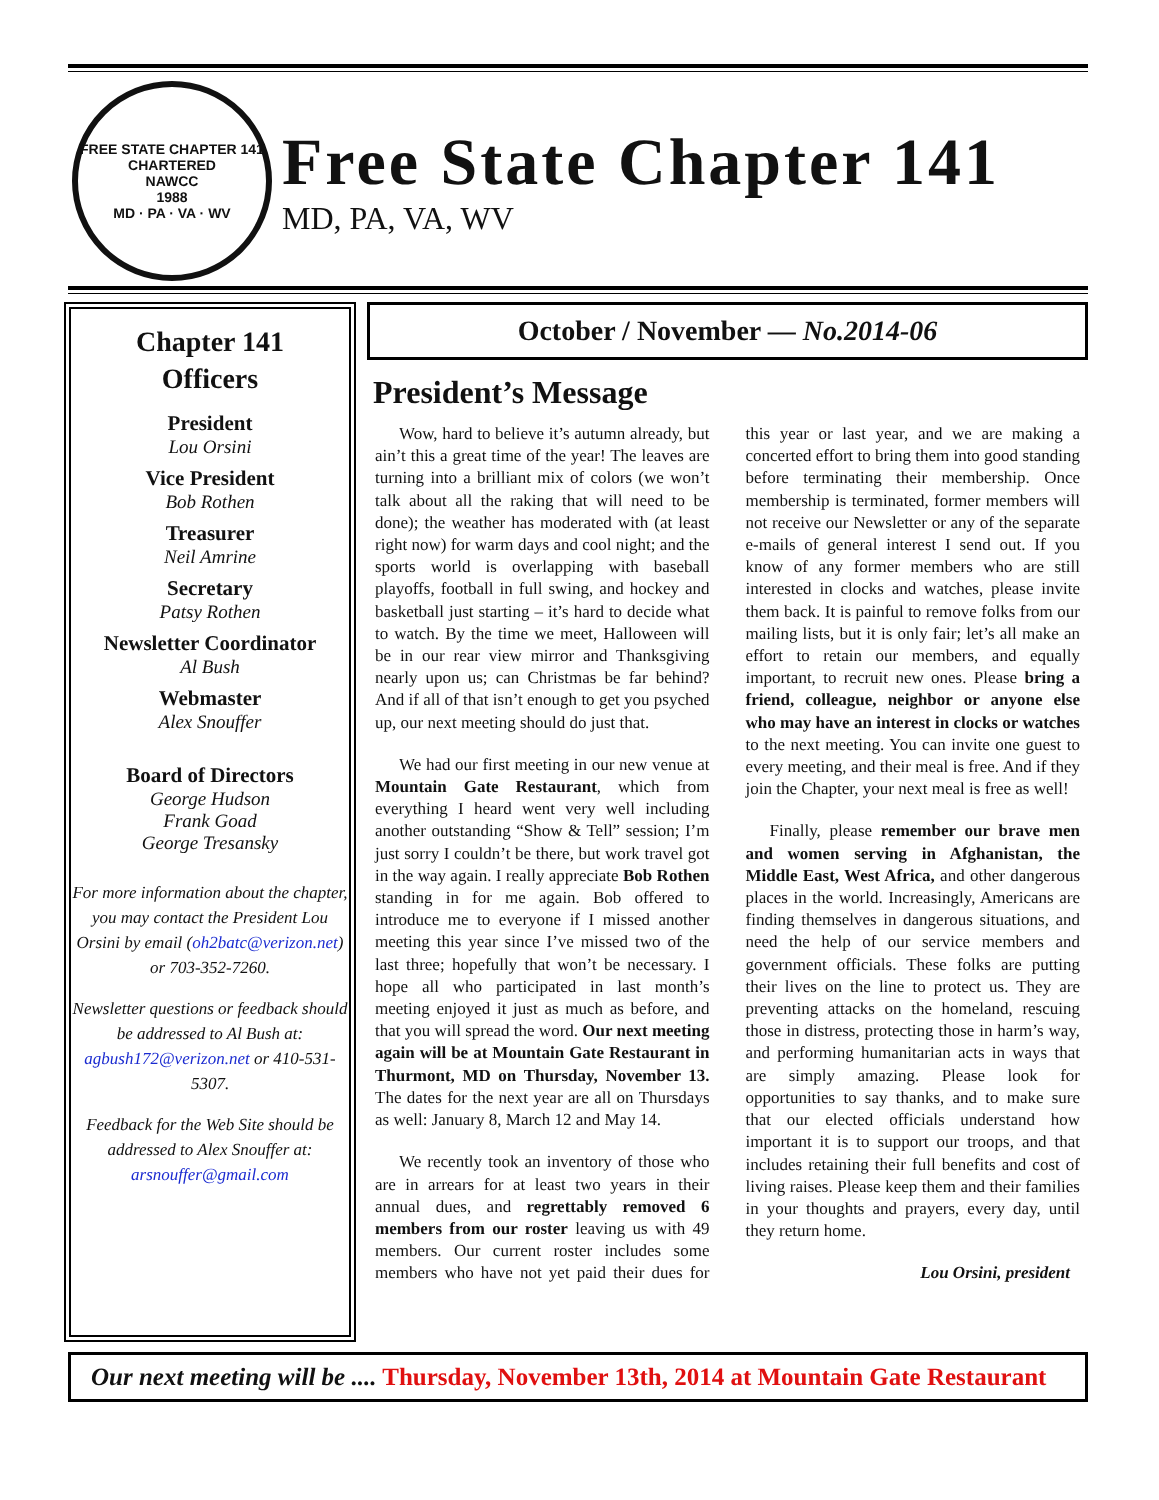FREE STATE CHAPTER 141
CHARTERED
NAWCC
1988
MD · PA · VA · WV
Free State Chapter 141
MD, PA, VA, WV
Chapter 141
Officers
President
Lou Orsini
Vice President
Bob Rothen
Treasurer
Neil Amrine
Secretary
Patsy Rothen
Newsletter Coordinator
Al Bush
Webmaster
Alex Snouffer
Board of Directors
George Hudson
Frank Goad
George Tresansky
For more information about the chapter, you may contact the President Lou Orsini by email (oh2batc@verizon.net) or 703-352-7260.
Newsletter questions or feedback should be addressed to Al Bush at: agbush172@verizon.net or 410-531-5307.
Feedback for the Web Site should be addressed to Alex Snouffer at: arsnouffer@gmail.com
October / November — No.2014-06
President’s Message
Wow, hard to believe it’s autumn already, but ain’t this a great time of the year! The leaves are turning into a brilliant mix of colors (we won’t talk about all the raking that will need to be done); the weather has moderated with (at least right now) for warm days and cool night; and the sports world is overlapping with baseball playoffs, football in full swing, and hockey and basketball just starting – it’s hard to decide what to watch. By the time we meet, Halloween will be in our rear view mirror and Thanksgiving nearly upon us; can Christmas be far behind? And if all of that isn’t enough to get you psyched up, our next meeting should do just that.
We had our first meeting in our new venue at Mountain Gate Restaurant, which from everything I heard went very well including another outstanding “Show & Tell” session; I’m just sorry I couldn’t be there, but work travel got in the way again. I really appreciate Bob Rothen standing in for me again. Bob offered to introduce me to everyone if I missed another meeting this year since I’ve missed two of the last three; hopefully that won’t be necessary. I hope all who participated in last month’s meeting enjoyed it just as much as before, and that you will spread the word. Our next meeting again will be at Mountain Gate Restaurant in Thurmont, MD on Thursday, November 13. The dates for the next year are all on Thursdays as well: January 8, March 12 and May 14.
We recently took an inventory of those who are in arrears for at least two years in their annual dues, and regrettably removed 6 members from our roster leaving us with 49 members. Our current roster includes some members who have not yet paid their dues for this year or last year, and we are making a concerted effort to bring them into good standing before terminating their membership. Once membership is terminated, former members will not receive our Newsletter or any of the separate e-mails of general interest I send out. If you know of any former members who are still interested in clocks and watches, please invite them back. It is painful to remove folks from our mailing lists, but it is only fair; let’s all make an effort to retain our members, and equally important, to recruit new ones. Please bring a friend, colleague, neighbor or anyone else who may have an interest in clocks or watches to the next meeting. You can invite one guest to every meeting, and their meal is free. And if they join the Chapter, your next meal is free as well!
Finally, please remember our brave men and women serving in Afghanistan, the Middle East, West Africa, and other dangerous places in the world. Increasingly, Americans are finding themselves in dangerous situations, and need the help of our service members and government officials. These folks are putting their lives on the line to protect us. They are preventing attacks on the homeland, rescuing those in distress, protecting those in harm’s way, and performing humanitarian acts in ways that are simply amazing. Please look for opportunities to say thanks, and to make sure that our elected officials understand how important it is to support our troops, and that includes retaining their full benefits and cost of living raises. Please keep them and their families in your thoughts and prayers, every day, until they return home.
Lou Orsini, president
Our next meeting will be .... Thursday, November 13th, 2014 at Mountain Gate Restaurant